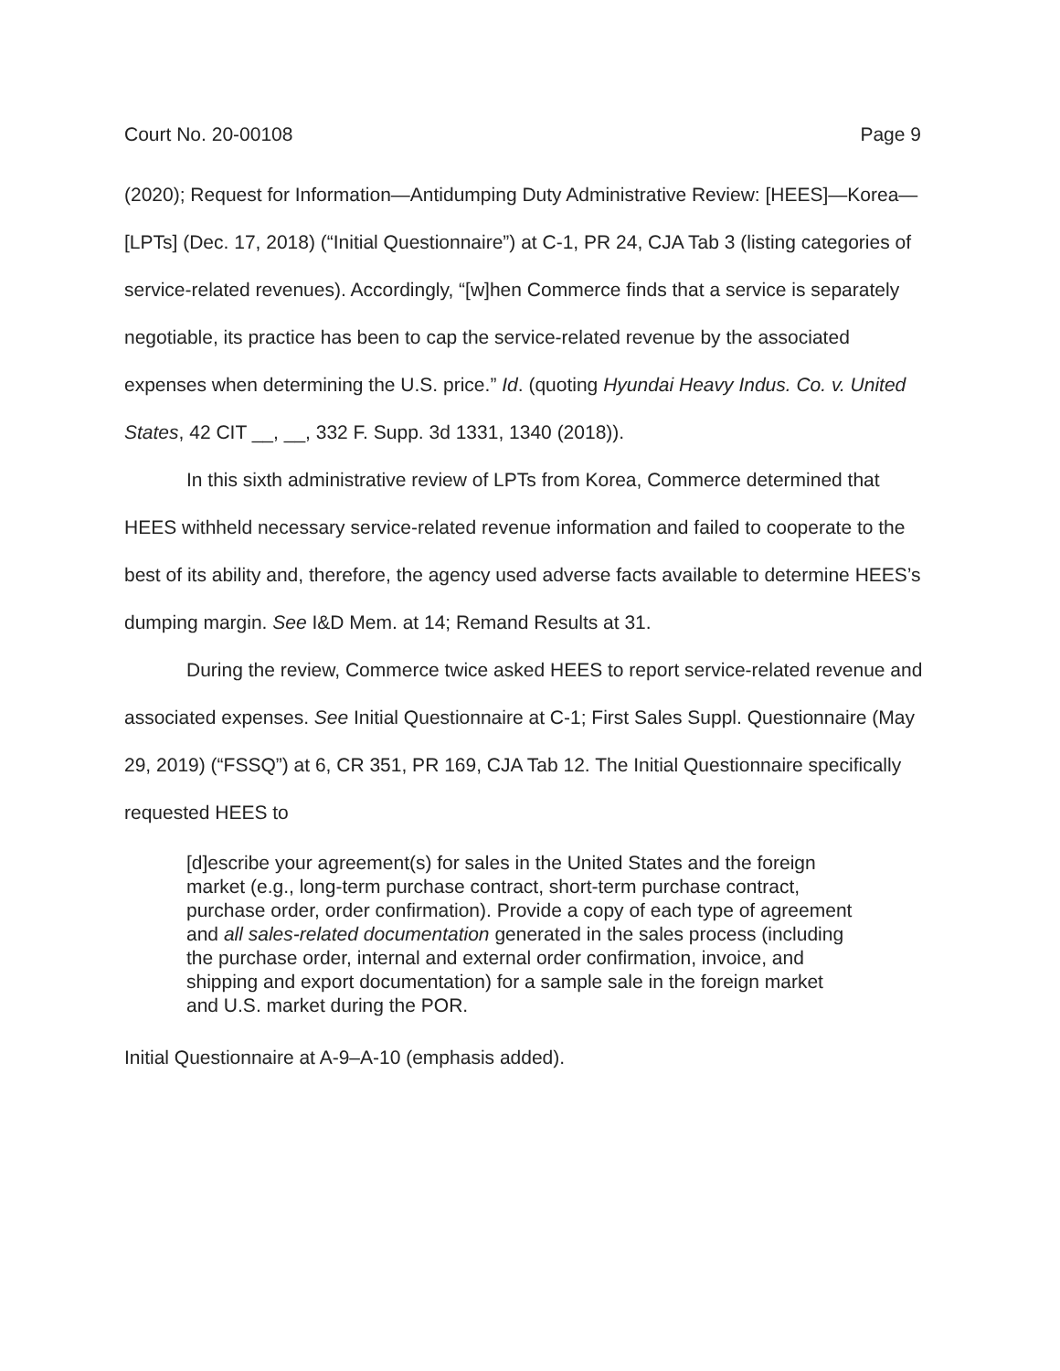Court No. 20-00108 Page 9
(2020); Request for Information—Antidumping Duty Administrative Review: [HEES]—Korea—[LPTs] (Dec. 17, 2018) (“Initial Questionnaire”) at C-1, PR 24, CJA Tab 3 (listing categories of service-related revenues). Accordingly, “[w]hen Commerce finds that a service is separately negotiable, its practice has been to cap the service-related revenue by the associated expenses when determining the U.S. price.” Id. (quoting Hyundai Heavy Indus. Co. v. United States, 42 CIT __, __, 332 F. Supp. 3d 1331, 1340 (2018)).
In this sixth administrative review of LPTs from Korea, Commerce determined that HEES withheld necessary service-related revenue information and failed to cooperate to the best of its ability and, therefore, the agency used adverse facts available to determine HEES’s dumping margin. See I&D Mem. at 14; Remand Results at 31.
During the review, Commerce twice asked HEES to report service-related revenue and associated expenses. See Initial Questionnaire at C-1; First Sales Suppl. Questionnaire (May 29, 2019) (“FSSQ”) at 6, CR 351, PR 169, CJA Tab 12. The Initial Questionnaire specifically requested HEES to
[d]escribe your agreement(s) for sales in the United States and the foreign market (e.g., long-term purchase contract, short-term purchase contract, purchase order, order confirmation). Provide a copy of each type of agreement and all sales-related documentation generated in the sales process (including the purchase order, internal and external order confirmation, invoice, and shipping and export documentation) for a sample sale in the foreign market and U.S. market during the POR.
Initial Questionnaire at A-9–A-10 (emphasis added).